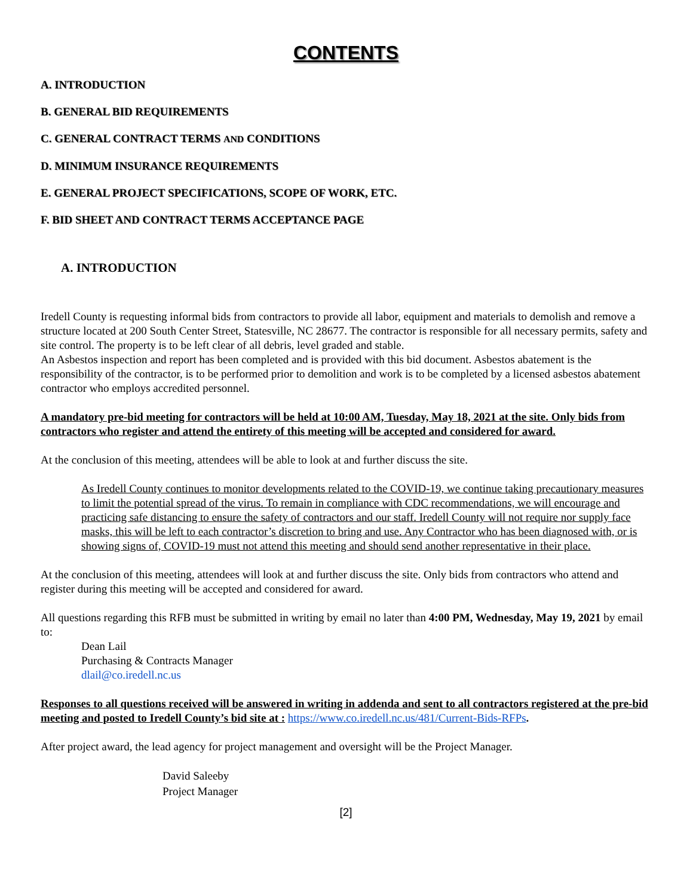CONTENTS
A. INTRODUCTION
B. GENERAL BID REQUIREMENTS
C. GENERAL CONTRACT TERMS AND CONDITIONS
D. MINIMUM INSURANCE REQUIREMENTS
E. GENERAL PROJECT SPECIFICATIONS, SCOPE OF WORK, ETC.
F. BID SHEET AND CONTRACT TERMS ACCEPTANCE PAGE
A. INTRODUCTION
Iredell County is requesting informal bids from contractors to provide all labor, equipment and materials to demolish and remove a structure located at 200 South Center Street, Statesville, NC 28677. The contractor is responsible for all necessary permits, safety and site control. The property is to be left clear of all debris, level graded and stable.
An Asbestos inspection and report has been completed and is provided with this bid document. Asbestos abatement is the responsibility of the contractor, is to be performed prior to demolition and work is to be completed by a licensed asbestos abatement contractor who employs accredited personnel.
A mandatory pre-bid meeting for contractors will be held at 10:00 AM, Tuesday, May 18, 2021 at the site. Only bids from contractors who register and attend the entirety of this meeting will be accepted and considered for award.
At the conclusion of this meeting, attendees will be able to look at and further discuss the site.
As Iredell County continues to monitor developments related to the COVID-19, we continue taking precautionary measures to limit the potential spread of the virus. To remain in compliance with CDC recommendations, we will encourage and practicing safe distancing to ensure the safety of contractors and our staff. Iredell County will not require nor supply face masks, this will be left to each contractor’s discretion to bring and use. Any Contractor who has been diagnosed with, or is showing signs of, COVID-19 must not attend this meeting and should send another representative in their place.
At the conclusion of this meeting, attendees will look at and further discuss the site. Only bids from contractors who attend and register during this meeting will be accepted and considered for award.
All questions regarding this RFB must be submitted in writing by email no later than 4:00 PM, Wednesday, May 19, 2021 by email to:
Dean Lail
Purchasing & Contracts Manager
dlail@co.iredell.nc.us
Responses to all questions received will be answered in writing in addenda and sent to all contractors registered at the pre-bid meeting and posted to Iredell County’s bid site at : https://www.co.iredell.nc.us/481/Current-Bids-RFPs.
After project award, the lead agency for project management and oversight will be the Project Manager.
David Saleeby
Project Manager
[2]